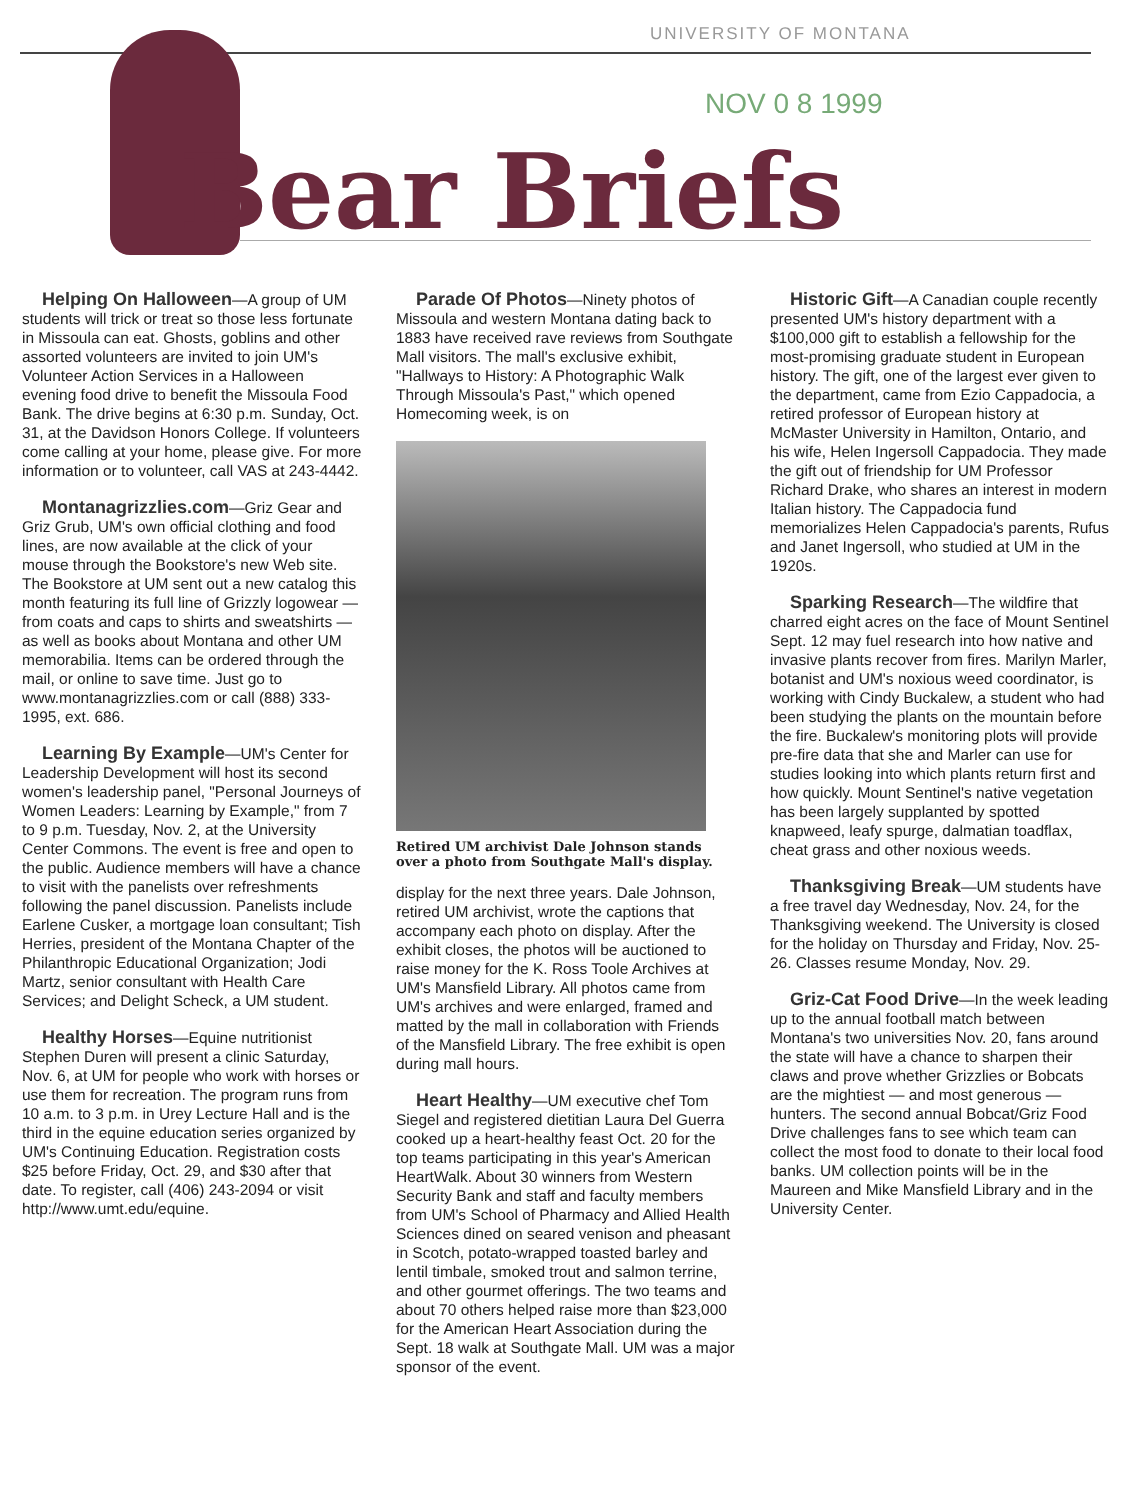UNIVERSITY OF MONTANA
NOV 0 8 1999
Bear Briefs
Helping On Halloween—A group of UM students will trick or treat so those less fortunate in Missoula can eat. Ghosts, goblins and other assorted volunteers are invited to join UM's Volunteer Action Services in a Halloween evening food drive to benefit the Missoula Food Bank. The drive begins at 6:30 p.m. Sunday, Oct. 31, at the Davidson Honors College. If volunteers come calling at your home, please give. For more information or to volunteer, call VAS at 243-4442.
Montanagrizzlies.com—Griz Gear and Griz Grub, UM's own official clothing and food lines, are now available at the click of your mouse through the Bookstore's new Web site. The Bookstore at UM sent out a new catalog this month featuring its full line of Grizzly logowear —from coats and caps to shirts and sweatshirts — as well as books about Montana and other UM memorabilia. Items can be ordered through the mail, or online to save time. Just go to www.montanagrizzlies.com or call (888) 333-1995, ext. 686.
Learning By Example—UM's Center for Leadership Development will host its second women's leadership panel, "Personal Journeys of Women Leaders: Learning by Example," from 7 to 9 p.m. Tuesday, Nov. 2, at the University Center Commons. The event is free and open to the public. Audience members will have a chance to visit with the panelists over refreshments following the panel discussion. Panelists include Earlene Cusker, a mortgage loan consultant; Tish Herries, president of the Montana Chapter of the Philanthropic Educational Organization; Jodi Martz, senior consultant with Health Care Services; and Delight Scheck, a UM student.
Healthy Horses—Equine nutritionist Stephen Duren will present a clinic Saturday, Nov. 6, at UM for people who work with horses or use them for recreation. The program runs from 10 a.m. to 3 p.m. in Urey Lecture Hall and is the third in the equine education series organized by UM's Continuing Education. Registration costs $25 before Friday, Oct. 29, and $30 after that date. To register, call (406) 243-2094 or visit http://www.umt.edu/equine.
Parade Of Photos—Ninety photos of Missoula and western Montana dating back to 1883 have received rave reviews from Southgate Mall visitors. The mall's exclusive exhibit, "Hallways to History: A Photographic Walk Through Missoula's Past," which opened Homecoming week, is on
Retired UM archivist Dale Johnson stands over a photo from Southgate Mall's display.
display for the next three years. Dale Johnson, retired UM archivist, wrote the captions that accompany each photo on display. After the exhibit closes, the photos will be auctioned to raise money for the K. Ross Toole Archives at UM's Mansfield Library. All photos came from UM's archives and were enlarged, framed and matted by the mall in collaboration with Friends of the Mansfield Library. The free exhibit is open during mall hours.
Heart Healthy—UM executive chef Tom Siegel and registered dietitian Laura Del Guerra cooked up a heart-healthy feast Oct. 20 for the top teams participating in this year's American HeartWalk. About 30 winners from Western Security Bank and staff and faculty members from UM's School of Pharmacy and Allied Health Sciences dined on seared venison and pheasant in Scotch, potato-wrapped toasted barley and lentil timbale, smoked trout and salmon terrine, and other gourmet offerings. The two teams and about 70 others helped raise more than $23,000 for the American Heart Association during the Sept. 18 walk at Southgate Mall. UM was a major sponsor of the event.
Historic Gift—A Canadian couple recently presented UM's history department with a $100,000 gift to establish a fellowship for the most-promising graduate student in European history. The gift, one of the largest ever given to the department, came from Ezio Cappadocia, a retired professor of European history at McMaster University in Hamilton, Ontario, and his wife, Helen Ingersoll Cappadocia. They made the gift out of friendship for UM Professor Richard Drake, who shares an interest in modern Italian history. The Cappadocia fund memorializes Helen Cappadocia's parents, Rufus and Janet Ingersoll, who studied at UM in the 1920s.
Sparking Research—The wildfire that charred eight acres on the face of Mount Sentinel Sept. 12 may fuel research into how native and invasive plants recover from fires. Marilyn Marler, botanist and UM's noxious weed coordinator, is working with Cindy Buckalew, a student who had been studying the plants on the mountain before the fire. Buckalew's monitoring plots will provide pre-fire data that she and Marler can use for studies looking into which plants return first and how quickly. Mount Sentinel's native vegetation has been largely supplanted by spotted knapweed, leafy spurge, dalmatian toadflax, cheat grass and other noxious weeds.
Thanksgiving Break—UM students have a free travel day Wednesday, Nov. 24, for the Thanksgiving weekend. The University is closed for the holiday on Thursday and Friday, Nov. 25-26. Classes resume Monday, Nov. 29.
Griz-Cat Food Drive—In the week leading up to the annual football match between Montana's two universities Nov. 20, fans around the state will have a chance to sharpen their claws and prove whether Grizzlies or Bobcats are the mightiest — and most generous — hunters. The second annual Bobcat/Griz Food Drive challenges fans to see which team can collect the most food to donate to their local food banks. UM collection points will be in the Maureen and Mike Mansfield Library and in the University Center.